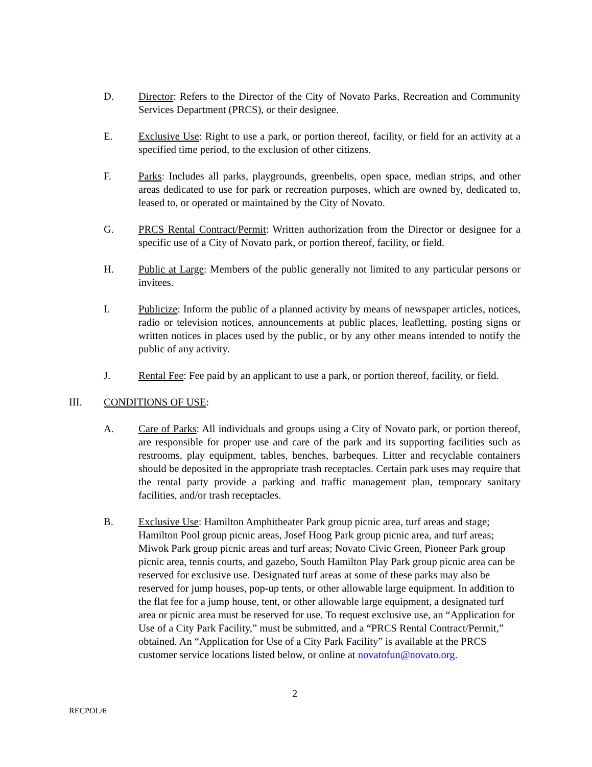D. Director: Refers to the Director of the City of Novato Parks, Recreation and Community Services Department (PRCS), or their designee.
E. Exclusive Use: Right to use a park, or portion thereof, facility, or field for an activity at a specified time period, to the exclusion of other citizens.
F. Parks: Includes all parks, playgrounds, greenbelts, open space, median strips, and other areas dedicated to use for park or recreation purposes, which are owned by, dedicated to, leased to, or operated or maintained by the City of Novato.
G. PRCS Rental Contract/Permit: Written authorization from the Director or designee for a specific use of a City of Novato park, or portion thereof, facility, or field.
H. Public at Large: Members of the public generally not limited to any particular persons or invitees.
I. Publicize: Inform the public of a planned activity by means of newspaper articles, notices, radio or television notices, announcements at public places, leafletting, posting signs or written notices in places used by the public, or by any other means intended to notify the public of any activity.
J. Rental Fee: Fee paid by an applicant to use a park, or portion thereof, facility, or field.
III. CONDITIONS OF USE:
A. Care of Parks: All individuals and groups using a City of Novato park, or portion thereof, are responsible for proper use and care of the park and its supporting facilities such as restrooms, play equipment, tables, benches, barbeques. Litter and recyclable containers should be deposited in the appropriate trash receptacles. Certain park uses may require that the rental party provide a parking and traffic management plan, temporary sanitary facilities, and/or trash receptacles.
B. Exclusive Use: Hamilton Amphitheater Park group picnic area, turf areas and stage; Hamilton Pool group picnic areas, Josef Hoog Park group picnic area, and turf areas; Miwok Park group picnic areas and turf areas; Novato Civic Green, Pioneer Park group picnic area, tennis courts, and gazebo, South Hamilton Play Park group picnic area can be reserved for exclusive use. Designated turf areas at some of these parks may also be reserved for jump houses, pop-up tents, or other allowable large equipment. In addition to the flat fee for a jump house, tent, or other allowable large equipment, a designated turf area or picnic area must be reserved for use. To request exclusive use, an “Application for Use of a City Park Facility,” must be submitted, and a “PRCS Rental Contract/Permit,” obtained. An “Application for Use of a City Park Facility” is available at the PRCS customer service locations listed below, or online at novatofun@novato.org.
2
RECPOL/6